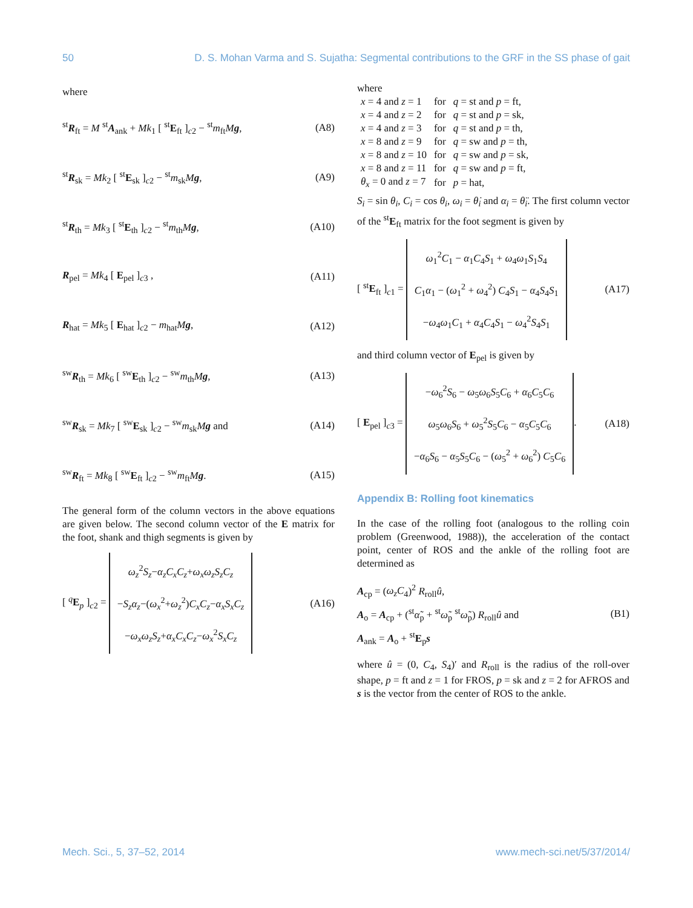50 D. S. Mohan Varma and S. Sujatha: Segmental contributions to the GRF in the SS phase of gait
where
<sup>st</sup>R<sub>ft</sub> = M <sup>st</sup>A<sub>ank</sub> + Mk<sub>1</sub> [ <sup>st</sup>E<sub>ft</sub> ]<sub>c2</sub> − <sup>st</sup>m<sub>ft</sub>Mg, (A8)
<sup>st</sup>R<sub>sk</sub> = Mk<sub>2</sub> [ <sup>st</sup>E<sub>sk</sub> ]<sub>c2</sub> − <sup>st</sup>m<sub>sk</sub>Mg, (A9)
<sup>st</sup>R<sub>th</sub> = Mk<sub>3</sub> [ <sup>st</sup>E<sub>th</sub> ]<sub>c2</sub> − <sup>st</sup>m<sub>th</sub>Mg, (A10)
R<sub>pel</sub> = Mk<sub>4</sub> [ E<sub>pel</sub> ]<sub>c3</sub> , (A11)
R<sub>hat</sub> = Mk<sub>5</sub> [ E<sub>hat</sub> ]<sub>c2</sub> − m<sub>hat</sub>Mg, (A12)
<sup>sw</sup>R<sub>th</sub> = Mk<sub>6</sub> [ <sup>sw</sup>E<sub>th</sub> ]<sub>c2</sub> − <sup>sw</sup>m<sub>th</sub>Mg, (A13)
<sup>sw</sup>R<sub>sk</sub> = Mk<sub>7</sub> [ <sup>sw</sup>E<sub>sk</sub> ]<sub>c2</sub> − <sup>sw</sup>m<sub>sk</sub>Mg and (A14)
<sup>sw</sup>R<sub>ft</sub> = Mk<sub>8</sub> [ <sup>sw</sup>E<sub>ft</sub> ]<sub>c2</sub> − <sup>sw</sup>m<sub>ft</sub>Mg. (A15)
The general form of the column vectors in the above equations are given below. The second column vector of the E matrix for the foot, shank and thigh segments is given by
[ <sup>q</sup>E<sub>p</sub> ]<sub>c2</sub> = ω<sub>z</sub><sup>2</sup>S<sub>z</sub>−α<sub>z</sub>C<sub>x</sub>C<sub>z</sub>+ω<sub>x</sub>ω<sub>z</sub>S<sub>z</sub>C<sub>z</sub>
−S<sub>z</sub>α<sub>z</sub>−(ω<sub>x</sub><sup>2</sup>+ω<sub>z</sub><sup>2</sup>)C<sub>x</sub>C<sub>z</sub>−α<sub>x</sub>S<sub>x</sub>C<sub>z</sub>
−ω<sub>x</sub>ω<sub>z</sub>S<sub>z</sub>+α<sub>x</sub>C<sub>x</sub>C<sub>z</sub>−ω<sub>x</sub><sup>2</sup>S<sub>x</sub>C<sub>z</sub> (A16)
where
| x = 4 and z = 1 | for | q = st and p = ft, |
| x = 4 and z = 2 | for | q = st and p = sk, |
| x = 4 and z = 3 | for | q = st and p = th, |
| x = 8 and z = 9 | for | q = sw and p = th, |
| x = 8 and z = 10 | for | q = sw and p = sk, |
| x = 8 and z = 11 | for | q = sw and p = ft, |
| θ<sub>x</sub> = 0 and z = 7 | for | p = hat, |
S<sub>i</sub> = sin θ<sub>i</sub>, C<sub>i</sub> = cos θ<sub>i</sub>, ω<sub>i</sub> = θ̇<sub>i</sub> and α<sub>i</sub> = θ̈<sub>i</sub>. The first column vector of the <sup>st</sup>E<sub>ft</sub> matrix for the foot segment is given by
[ <sup>st</sup>E<sub>ft</sub> ]<sub>c1</sub> = ω<sub>1</sub><sup>2</sup>C<sub>1</sub> − α<sub>1</sub>C<sub>4</sub>S<sub>1</sub> + ω<sub>4</sub>ω<sub>1</sub>S<sub>1</sub>S<sub>4</sub>
C<sub>1</sub>α<sub>1</sub> − (ω<sub>1</sub><sup>2</sup> + ω<sub>4</sub><sup>2</sup>) C<sub>4</sub>S<sub>1</sub> − α<sub>4</sub>S<sub>4</sub>S<sub>1</sub>
−ω<sub>4</sub>ω<sub>1</sub>C<sub>1</sub> + α<sub>4</sub>C<sub>4</sub>S<sub>1</sub> − ω<sub>4</sub><sup>2</sup>S<sub>4</sub>S<sub>1</sub> (A17)
and third column vector of E<sub>pel</sub> is given by
[ E<sub>pel</sub> ]<sub>c3</sub> = −ω<sub>6</sub><sup>2</sup>S<sub>6</sub> − ω<sub>5</sub>ω<sub>6</sub>S<sub>5</sub>C<sub>6</sub> + α<sub>6</sub>C<sub>5</sub>C<sub>6</sub>
ω<sub>5</sub>ω<sub>6</sub>S<sub>6</sub> + ω<sub>5</sub><sup>2</sup>S<sub>5</sub>C<sub>6</sub> − α<sub>5</sub>C<sub>5</sub>C<sub>6</sub>
−α<sub>6</sub>S<sub>6</sub> − α<sub>5</sub>S<sub>5</sub>C<sub>6</sub> − (ω<sub>5</sub><sup>2</sup> + ω<sub>6</sub><sup>2</sup>) C<sub>5</sub>C<sub>6</sub>. (A18)
Appendix B: Rolling foot kinematics
In the case of the rolling foot (analogous to the rolling coin problem (Greenwood, 1988)), the acceleration of the contact point, center of ROS and the ankle of the rolling foot are determined as
A<sub>cp</sub> = (ω<sub>z</sub>C<sub>4</sub>)<sup>2</sup> R<sub>roll</sub>û,
A<sub>o</sub> = A<sub>cp</sub> + (<sup>st</sup>α̃<sub>p</sub> + <sup>st</sup>ω̃<sub>p</sub> <sup>st</sup>ω̃<sub>p</sub>) R<sub>roll</sub>û and
A<sub>ank</sub> = A<sub>o</sub> + <sup>st</sup>E<sub>p</sub>s (B1)
where û = (0, C<sub>4</sub>, S<sub>4</sub>)′ and R<sub>roll</sub> is the radius of the roll-over shape, p = ft and z = 1 for FROS, p = sk and z = 2 for AFROS and s is the vector from the center of ROS to the ankle.
Mech. Sci., 5, 37–52, 2014 www.mech-sci.net/5/37/2014/